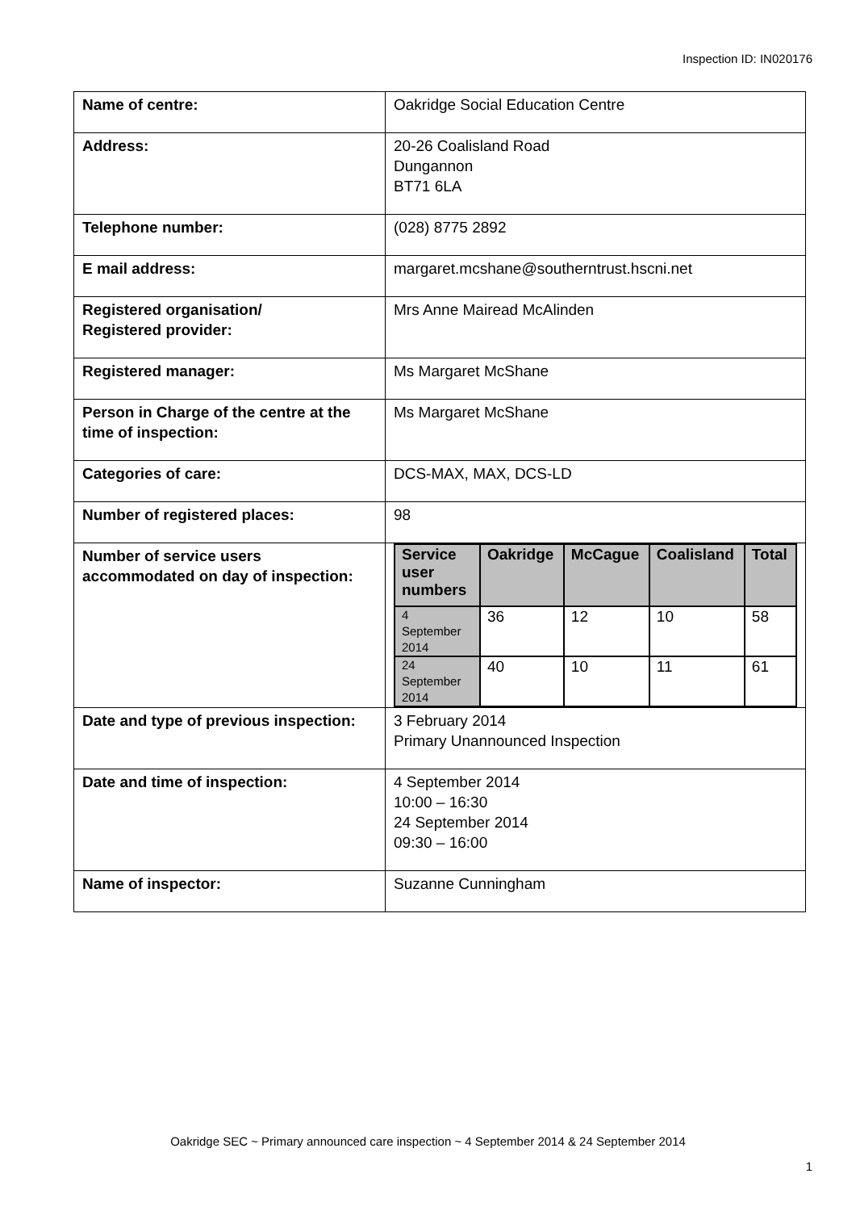Inspection ID: IN020176
| Name of centre: | Oakridge Social Education Centre |
| Address: | 20-26 Coalisland Road Dungannon BT71 6LA |
| Telephone number: | (028) 8775 2892 |
| E mail address: | margaret.mcshane@southerntrust.hscni.net |
| Registered organisation/ Registered provider: | Mrs Anne Mairead McAlinden |
| Registered manager: | Ms Margaret McShane |
| Person in Charge of the centre at the time of inspection: | Ms Margaret McShane |
| Categories of care: | DCS-MAX, MAX, DCS-LD |
| Number of registered places: | 98 |
| Number of service users accommodated on day of inspection: | / Service user numbers / Oakridge / McCague / Coalisland / Total / / --- / --- / --- / --- / --- / / 4 September 2014 / 36 / 12 / 10 / 58 / / 24 September 2014 / 40 / 10 / 11 / 61 / |
| Date and type of previous inspection: | 3 February 2014 Primary Unannounced Inspection |
| Date and time of inspection: | 4 September 2014 10:00 – 16:30 24 September 2014 09:30 – 16:00 |
| Name of inspector: | Suzanne Cunningham |
Oakridge SEC ~ Primary announced care inspection ~ 4 September 2014 & 24 September 2014
1